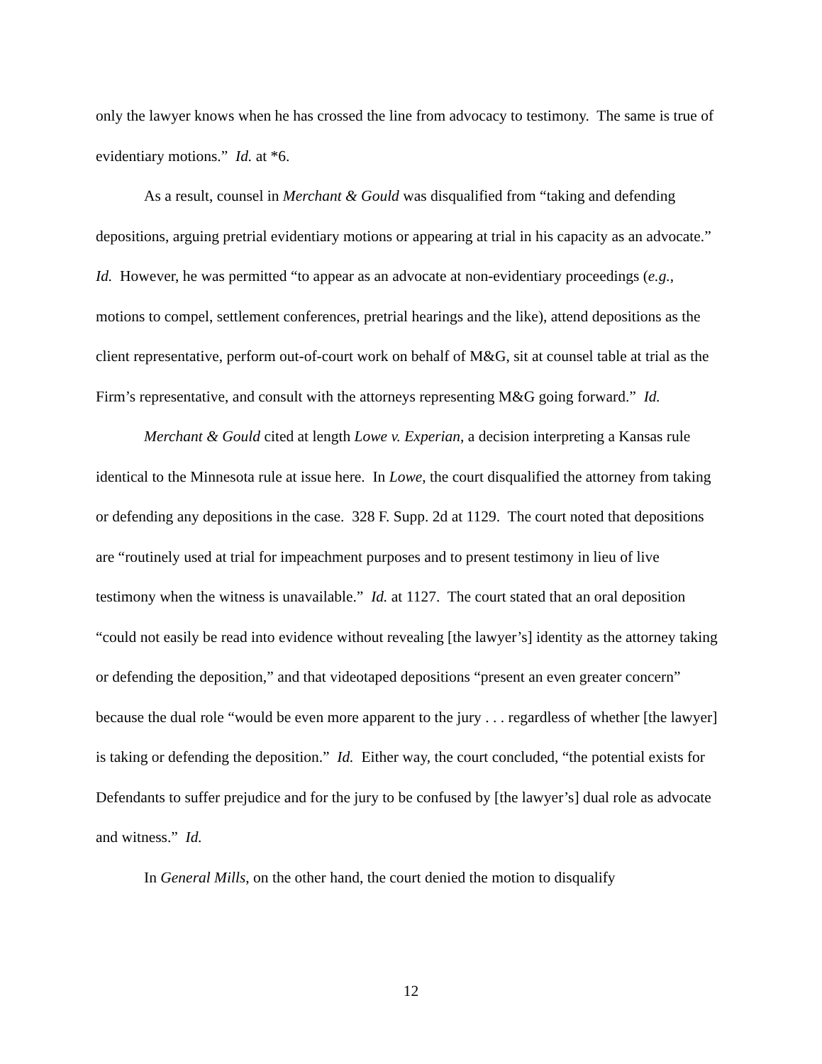only the lawyer knows when he has crossed the line from advocacy to testimony. The same is true of evidentiary motions.” Id. at *6.
As a result, counsel in Merchant & Gould was disqualified from “taking and defending depositions, arguing pretrial evidentiary motions or appearing at trial in his capacity as an advocate.” Id. However, he was permitted “to appear as an advocate at non-evidentiary proceedings (e.g., motions to compel, settlement conferences, pretrial hearings and the like), attend depositions as the client representative, perform out-of-court work on behalf of M&G, sit at counsel table at trial as the Firm’s representative, and consult with the attorneys representing M&G going forward.” Id.
Merchant & Gould cited at length Lowe v. Experian, a decision interpreting a Kansas rule identical to the Minnesota rule at issue here. In Lowe, the court disqualified the attorney from taking or defending any depositions in the case. 328 F. Supp. 2d at 1129. The court noted that depositions are “routinely used at trial for impeachment purposes and to present testimony in lieu of live testimony when the witness is unavailable.” Id. at 1127. The court stated that an oral deposition “could not easily be read into evidence without revealing [the lawyer’s] identity as the attorney taking or defending the deposition,” and that videotaped depositions “present an even greater concern” because the dual role “would be even more apparent to the jury . . . regardless of whether [the lawyer] is taking or defending the deposition.” Id. Either way, the court concluded, “the potential exists for Defendants to suffer prejudice and for the jury to be confused by [the lawyer’s] dual role as advocate and witness.” Id.
In General Mills, on the other hand, the court denied the motion to disqualify
12